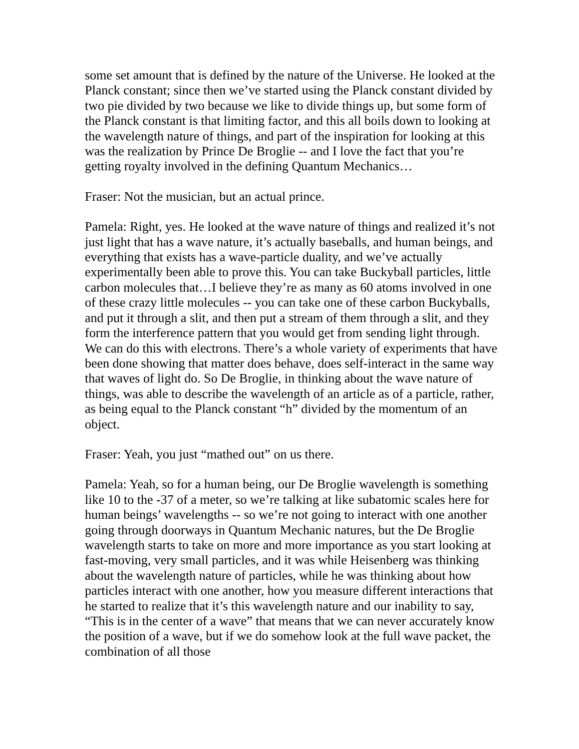some set amount that is defined by the nature of the Universe. He looked at the Planck constant; since then we’ve started using the Planck constant divided by two pie divided by two because we like to divide things up, but some form of the Planck constant is that limiting factor, and this all boils down to looking at the wavelength nature of things, and part of the inspiration for looking at this was the realization by Prince De Broglie -- and I love the fact that you’re getting royalty involved in the defining Quantum Mechanics…
Fraser: Not the musician, but an actual prince.
Pamela: Right, yes. He looked at the wave nature of things and realized it’s not just light that has a wave nature, it’s actually baseballs, and human beings, and everything that exists has a wave-particle duality, and we’ve actually experimentally been able to prove this. You can take Buckyball particles, little carbon molecules that…I believe they’re as many as 60 atoms involved in one of these crazy little molecules -- you can take one of these carbon Buckyballs, and put it through a slit, and then put a stream of them through a slit, and they form the interference pattern that you would get from sending light through. We can do this with electrons. There’s a whole variety of experiments that have been done showing that matter does behave, does self-interact in the same way that waves of light do. So De Broglie, in thinking about the wave nature of things, was able to describe the wavelength of an article as of a particle, rather, as being equal to the Planck constant “h” divided by the momentum of an object.
Fraser: Yeah, you just “mathed out” on us there.
Pamela: Yeah, so for a human being, our De Broglie wavelength is something like 10 to the -37 of a meter, so we’re talking at like subatomic scales here for human beings’ wavelengths -- so we’re not going to interact with one another going through doorways in Quantum Mechanic natures, but the De Broglie wavelength starts to take on more and more importance as you start looking at fast-moving, very small particles, and it was while Heisenberg was thinking about the wavelength nature of particles, while he was thinking about how particles interact with one another, how you measure different interactions that he started to realize that it’s this wavelength nature and our inability to say, “This is in the center of a wave” that means that we can never accurately know the position of a wave, but if we do somehow look at the full wave packet, the combination of all those